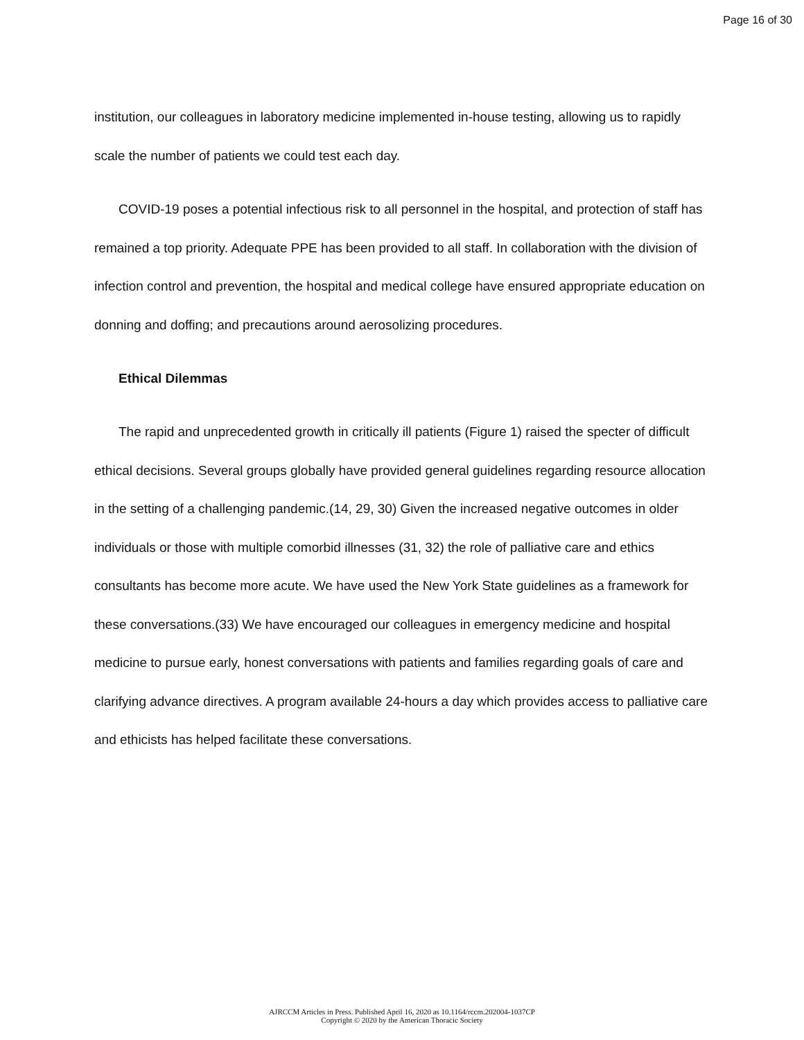Page 16 of 30
institution, our colleagues in laboratory medicine implemented in-house testing, allowing us to rapidly scale the number of patients we could test each day.
COVID-19 poses a potential infectious risk to all personnel in the hospital, and protection of staff has remained a top priority. Adequate PPE has been provided to all staff. In collaboration with the division of infection control and prevention, the hospital and medical college have ensured appropriate education on donning and doffing; and precautions around aerosolizing procedures.
Ethical Dilemmas
The rapid and unprecedented growth in critically ill patients (Figure 1) raised the specter of difficult ethical decisions. Several groups globally have provided general guidelines regarding resource allocation in the setting of a challenging pandemic.(14, 29, 30) Given the increased negative outcomes in older individuals or those with multiple comorbid illnesses (31, 32) the role of palliative care and ethics consultants has become more acute. We have used the New York State guidelines as a framework for these conversations.(33) We have encouraged our colleagues in emergency medicine and hospital medicine to pursue early, honest conversations with patients and families regarding goals of care and clarifying advance directives. A program available 24-hours a day which provides access to palliative care and ethicists has helped facilitate these conversations.
AJRCCM Articles in Press. Published April 16, 2020 as 10.1164/rccm.202004-1037CP
Copyright © 2020 by the American Thoracic Society